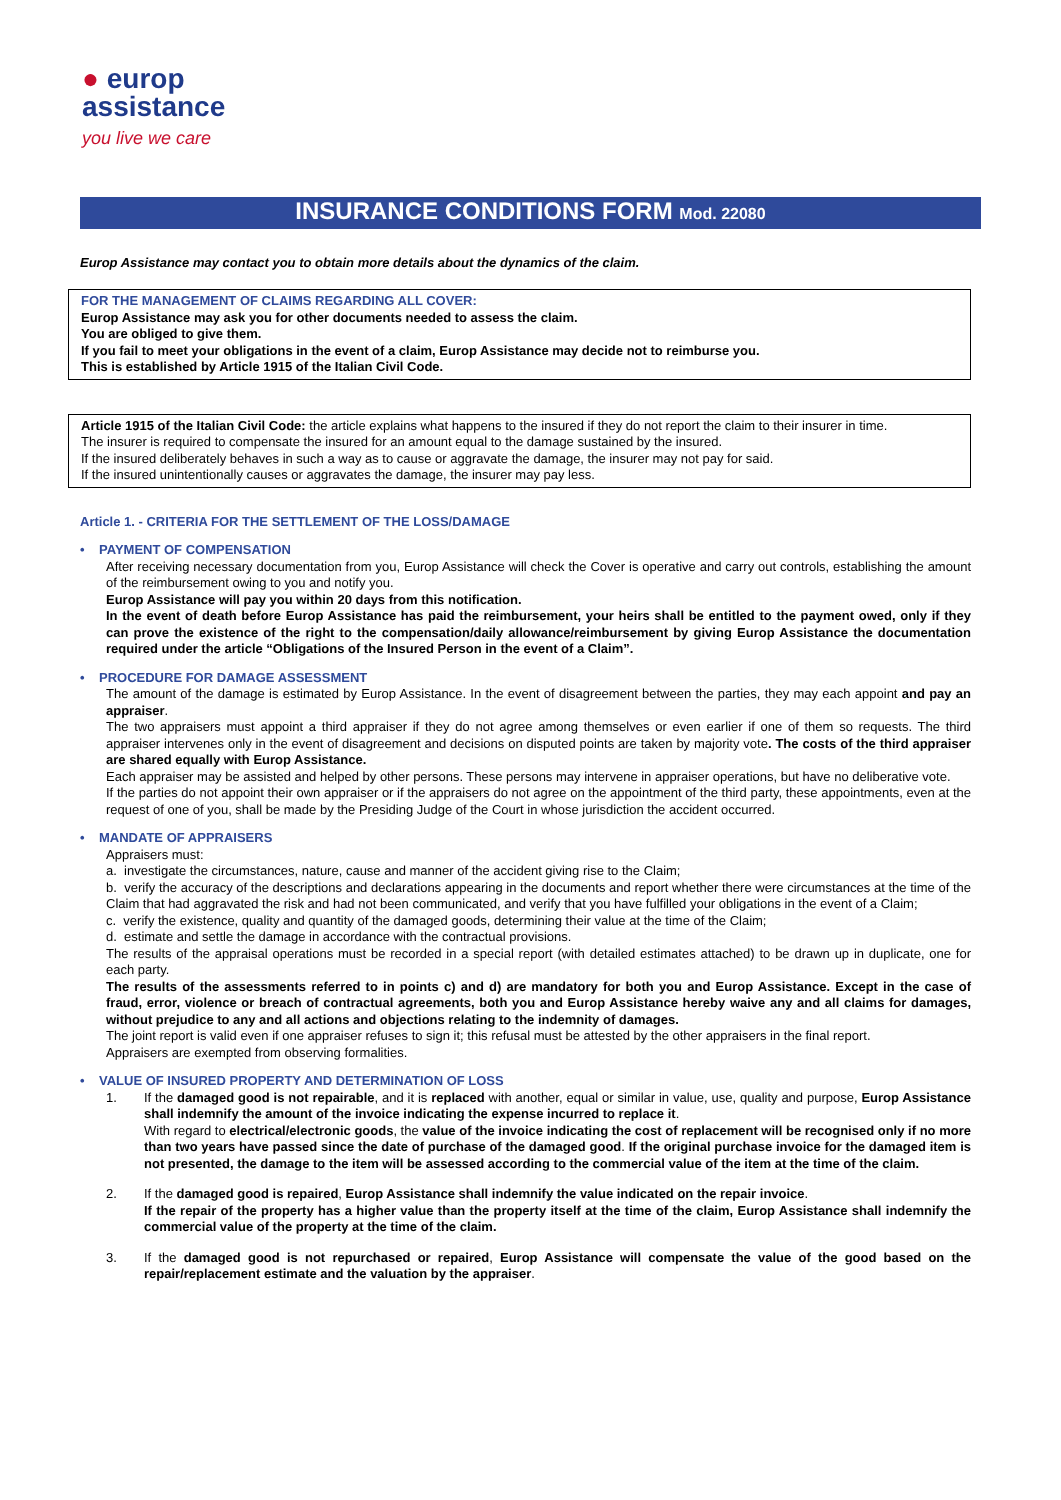● europ
assistance
you live we care
INSURANCE CONDITIONS FORM Mod. 22080
Europ Assistance may contact you to obtain more details about the dynamics of the claim.
FOR THE MANAGEMENT OF CLAIMS REGARDING ALL COVER:
Europ Assistance may ask you for other documents needed to assess the claim.
You are obliged to give them.
If you fail to meet your obligations in the event of a claim, Europ Assistance may decide not to reimburse you.
This is established by Article 1915 of the Italian Civil Code.
Article 1915 of the Italian Civil Code: the article explains what happens to the insured if they do not report the claim to their insurer in time.
The insurer is required to compensate the insured for an amount equal to the damage sustained by the insured.
If the insured deliberately behaves in such a way as to cause or aggravate the damage, the insurer may not pay for said.
If the insured unintentionally causes or aggravates the damage, the insurer may pay less.
Article 1. - CRITERIA FOR THE SETTLEMENT OF THE LOSS/DAMAGE
• PAYMENT OF COMPENSATION
After receiving necessary documentation from you, Europ Assistance will check the Cover is operative and carry out controls, establishing the amount of the reimbursement owing to you and notify you.
Europ Assistance will pay you within 20 days from this notification.
In the event of death before Europ Assistance has paid the reimbursement, your heirs shall be entitled to the payment owed, only if they can prove the existence of the right to the compensation/daily allowance/reimbursement by giving Europ Assistance the documentation required under the article “Obligations of the Insured Person in the event of a Claim”.
• PROCEDURE FOR DAMAGE ASSESSMENT
The amount of the damage is estimated by Europ Assistance. In the event of disagreement between the parties, they may each appoint and pay an appraiser.
The two appraisers must appoint a third appraiser if they do not agree among themselves or even earlier if one of them so requests. The third appraiser intervenes only in the event of disagreement and decisions on disputed points are taken by majority vote. The costs of the third appraiser are shared equally with Europ Assistance.
Each appraiser may be assisted and helped by other persons. These persons may intervene in appraiser operations, but have no deliberative vote.
If the parties do not appoint their own appraiser or if the appraisers do not agree on the appointment of the third party, these appointments, even at the request of one of you, shall be made by the Presiding Judge of the Court in whose jurisdiction the accident occurred.
• MANDATE OF APPRAISERS
Appraisers must:
a. investigate the circumstances, nature, cause and manner of the accident giving rise to the Claim;
b. verify the accuracy of the descriptions and declarations appearing in the documents and report whether there were circumstances at the time of the Claim that had aggravated the risk and had not been communicated, and verify that you have fulfilled your obligations in the event of a Claim;
c. verify the existence, quality and quantity of the damaged goods, determining their value at the time of the Claim;
d. estimate and settle the damage in accordance with the contractual provisions.
The results of the appraisal operations must be recorded in a special report (with detailed estimates attached) to be drawn up in duplicate, one for each party.
The results of the assessments referred to in points c) and d) are mandatory for both you and Europ Assistance. Except in the case of fraud, error, violence or breach of contractual agreements, both you and Europ Assistance hereby waive any and all claims for damages, without prejudice to any and all actions and objections relating to the indemnity of damages.
The joint report is valid even if one appraiser refuses to sign it; this refusal must be attested by the other appraisers in the final report.
Appraisers are exempted from observing formalities.
• VALUE OF INSURED PROPERTY AND DETERMINATION OF LOSS
1. If the damaged good is not repairable, and it is replaced with another, equal or similar in value, use, quality and purpose, Europ Assistance shall indemnify the amount of the invoice indicating the expense incurred to replace it.
With regard to electrical/electronic goods, the value of the invoice indicating the cost of replacement will be recognised only if no more than two years have passed since the date of purchase of the damaged good. If the original purchase invoice for the damaged item is not presented, the damage to the item will be assessed according to the commercial value of the item at the time of the claim.
2. If the damaged good is repaired, Europ Assistance shall indemnify the value indicated on the repair invoice.
If the repair of the property has a higher value than the property itself at the time of the claim, Europ Assistance shall indemnify the commercial value of the property at the time of the claim.
3. If the damaged good is not repurchased or repaired, Europ Assistance will compensate the value of the good based on the repair/replacement estimate and the valuation by the appraiser.